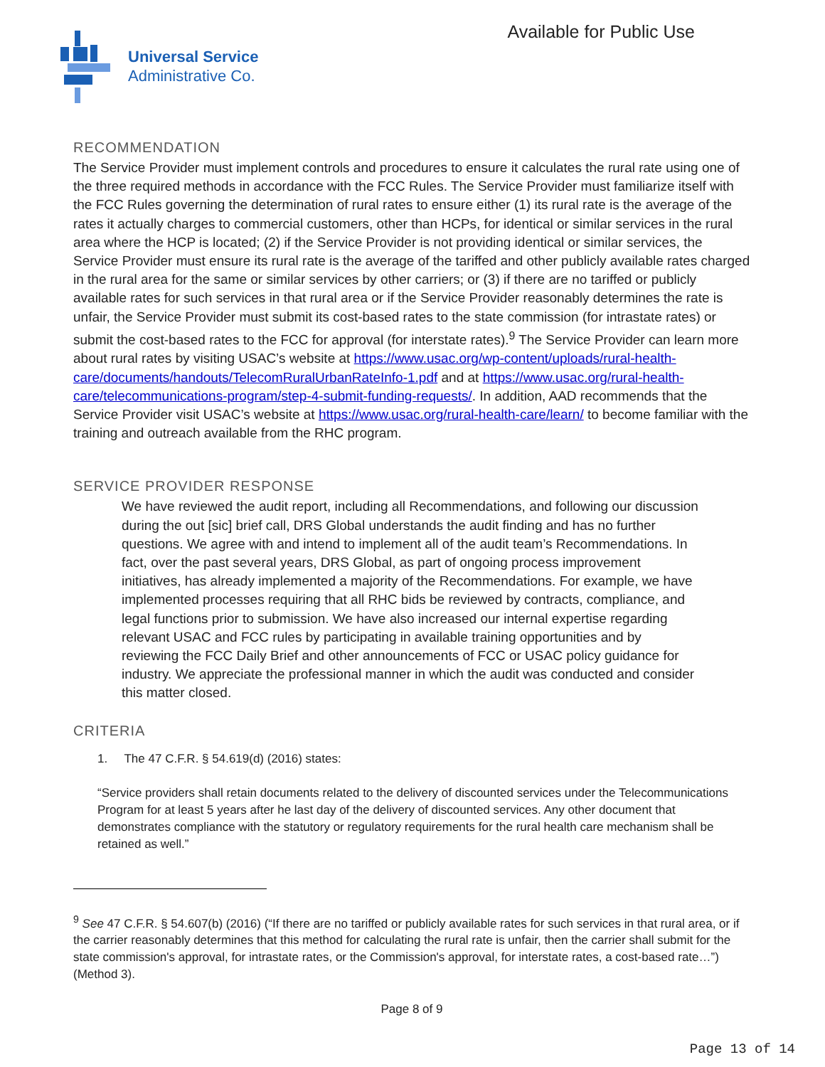Universal Service
Administrative Co.
Available for Public Use
RECOMMENDATION
The Service Provider must implement controls and procedures to ensure it calculates the rural rate using one of the three required methods in accordance with the FCC Rules. The Service Provider must familiarize itself with the FCC Rules governing the determination of rural rates to ensure either (1) its rural rate is the average of the rates it actually charges to commercial customers, other than HCPs, for identical or similar services in the rural area where the HCP is located; (2) if the Service Provider is not providing identical or similar services, the Service Provider must ensure its rural rate is the average of the tariffed and other publicly available rates charged in the rural area for the same or similar services by other carriers; or (3) if there are no tariffed or publicly available rates for such services in that rural area or if the Service Provider reasonably determines the rate is unfair, the Service Provider must submit its cost-based rates to the state commission (for intrastate rates) or submit the cost-based rates to the FCC for approval (for interstate rates).<sup>9</sup> The Service Provider can learn more about rural rates by visiting USAC’s website at https://www.usac.org/wp-content/uploads/rural-health-care/documents/handouts/TelecomRuralUrbanRateInfo-1.pdf and at https://www.usac.org/rural-health-care/telecommunications-program/step-4-submit-funding-requests/. In addition, AAD recommends that the Service Provider visit USAC’s website at https://www.usac.org/rural-health-care/learn/ to become familiar with the training and outreach available from the RHC program.
SERVICE PROVIDER RESPONSE
We have reviewed the audit report, including all Recommendations, and following our discussion during the out [sic] brief call, DRS Global understands the audit finding and has no further questions. We agree with and intend to implement all of the audit team’s Recommendations. In fact, over the past several years, DRS Global, as part of ongoing process improvement initiatives, has already implemented a majority of the Recommendations. For example, we have implemented processes requiring that all RHC bids be reviewed by contracts, compliance, and legal functions prior to submission. We have also increased our internal expertise regarding relevant USAC and FCC rules by participating in available training opportunities and by reviewing the FCC Daily Brief and other announcements of FCC or USAC policy guidance for industry. We appreciate the professional manner in which the audit was conducted and consider this matter closed.
CRITERIA
1. The 47 C.F.R. § 54.619(d) (2016) states:
“Service providers shall retain documents related to the delivery of discounted services under the Telecommunications Program for at least 5 years after he last day of the delivery of discounted services. Any other document that demonstrates compliance with the statutory or regulatory requirements for the rural health care mechanism shall be retained as well.”
<sup>9</sup> See 47 C.F.R. § 54.607(b) (2016) (“If there are no tariffed or publicly available rates for such services in that rural area, or if the carrier reasonably determines that this method for calculating the rural rate is unfair, then the carrier shall submit for the state commission's approval, for intrastate rates, or the Commission's approval, for interstate rates, a cost-based rate…”) (Method 3).
Page 8 of 9
Page 13 of 14